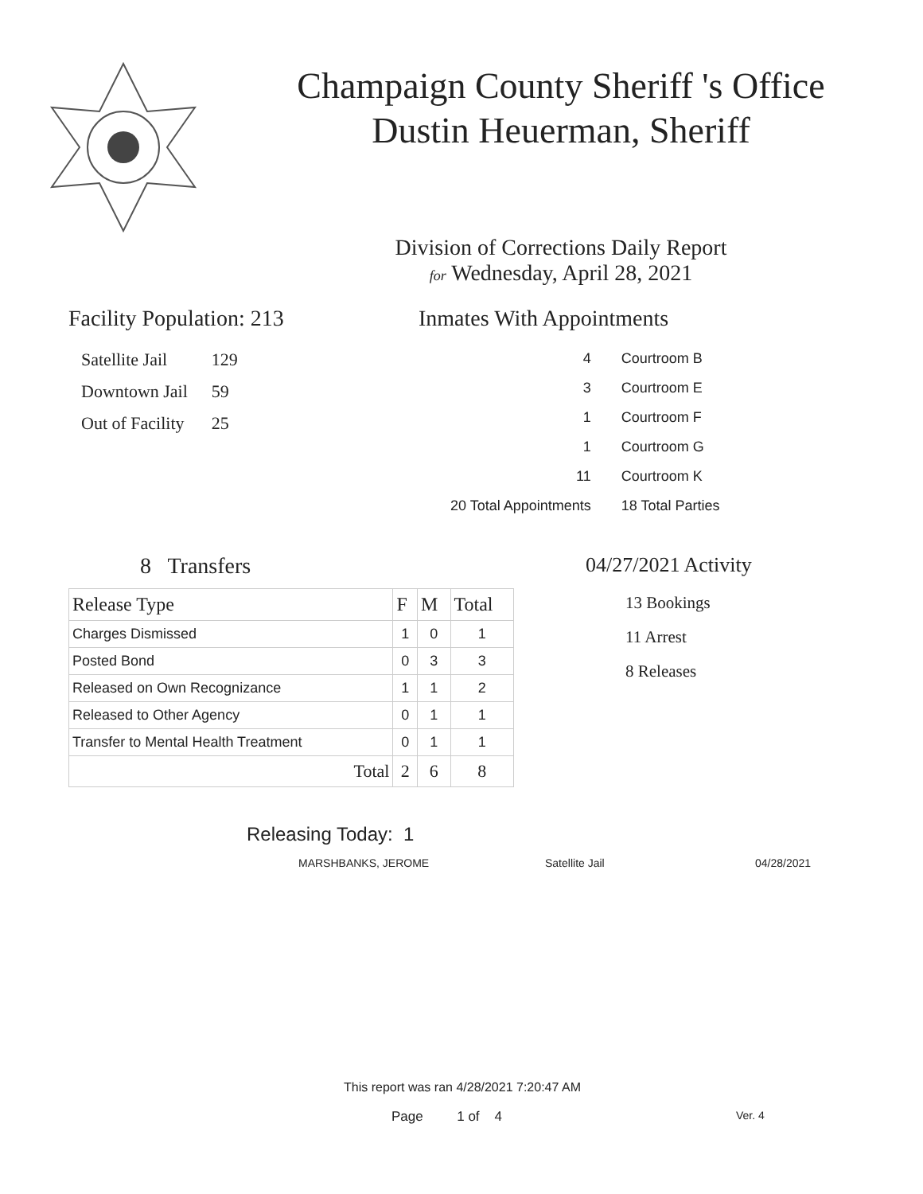Champaign County Sheriff 's Office
Dustin Heuerman, Sheriff
Division of Corrections Daily Report
for Wednesday, April 28, 2021
Facility Population: 213
| Satellite Jail | 129 |
| Downtown Jail | 59 |
| Out of Facility | 25 |
Inmates With Appointments
| 4 | Courtroom B |
| 3 | Courtroom E |
| 1 | Courtroom F |
| 1 | Courtroom G |
| 11 | Courtroom K |
| 20 Total Appointments | 18 Total Parties |
8 Transfers
| Release Type | F | M | Total |
| --- | --- | --- | --- |
| Charges Dismissed | 1 | 0 | 1 |
| Posted Bond | 0 | 3 | 3 |
| Released on Own Recognizance | 1 | 1 | 2 |
| Released to Other Agency | 0 | 1 | 1 |
| Transfer to Mental Health Treatment | 0 | 1 | 1 |
| Total | 2 | 6 | 8 |
04/27/2021 Activity
13 Bookings
11 Arrest
8 Releases
Releasing Today: 1
MARSHBANKS, JEROME Satellite Jail 04/28/2021
This report was ran 4/28/2021 7:20:47 AM
Page 1 of 4 Ver. 4